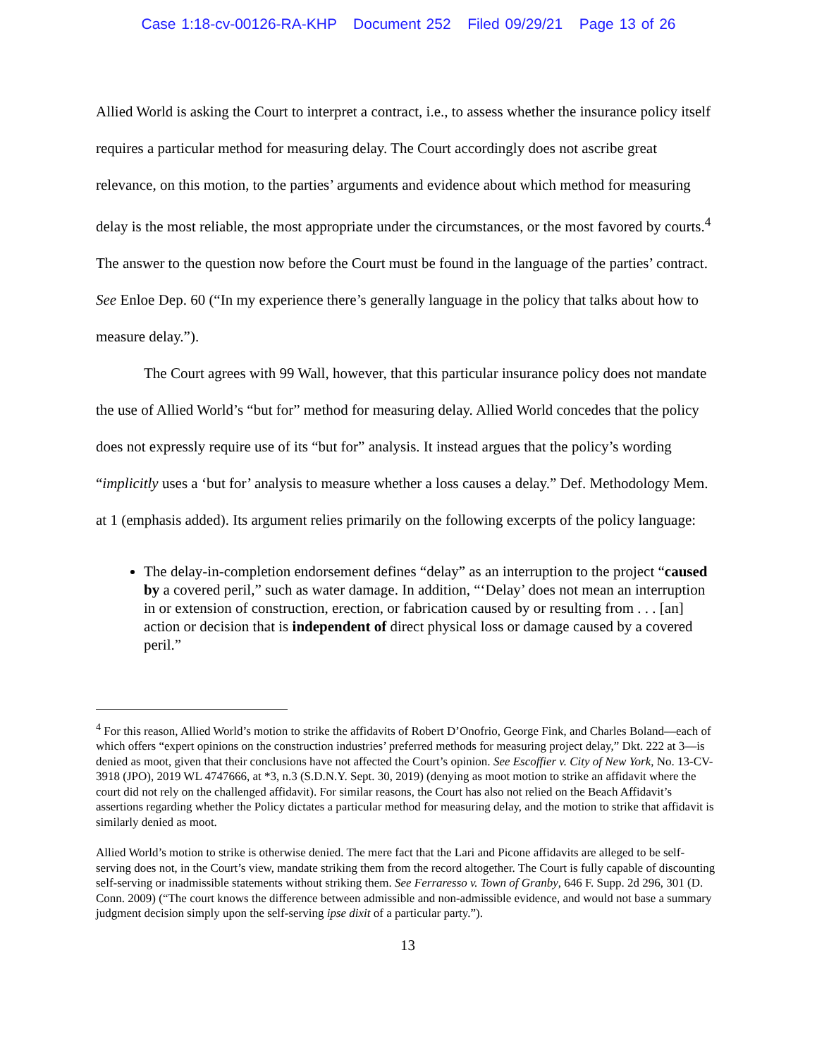Case 1:18-cv-00126-RA-KHP Document 252 Filed 09/29/21 Page 13 of 26
Allied World is asking the Court to interpret a contract, i.e., to assess whether the insurance policy itself requires a particular method for measuring delay. The Court accordingly does not ascribe great relevance, on this motion, to the parties’ arguments and evidence about which method for measuring delay is the most reliable, the most appropriate under the circumstances, or the most favored by courts.<sup>4</sup> The answer to the question now before the Court must be found in the language of the parties’ contract. See Enloe Dep. 60 (“In my experience there’s generally language in the policy that talks about how to measure delay.”).
The Court agrees with 99 Wall, however, that this particular insurance policy does not mandate the use of Allied World’s “but for” method for measuring delay. Allied World concedes that the policy does not expressly require use of its “but for” analysis. It instead argues that the policy’s wording “implicitly uses a ‘but for’ analysis to measure whether a loss causes a delay.” Def. Methodology Mem. at 1 (emphasis added). Its argument relies primarily on the following excerpts of the policy language:
The delay-in-completion endorsement defines “delay” as an interruption to the project “caused by a covered peril,” such as water damage. In addition, “‘Delay’ does not mean an interruption in or extension of construction, erection, or fabrication caused by or resulting from . . . [an] action or decision that is independent of direct physical loss or damage caused by a covered peril.”
<sup>4</sup> For this reason, Allied World’s motion to strike the affidavits of Robert D’Onofrio, George Fink, and Charles Boland—each of which offers “expert opinions on the construction industries’ preferred methods for measuring project delay,” Dkt. 222 at 3—is denied as moot, given that their conclusions have not affected the Court’s opinion. See Escoffier v. City of New York, No. 13-CV-3918 (JPO), 2019 WL 4747666, at *3, n.3 (S.D.N.Y. Sept. 30, 2019) (denying as moot motion to strike an affidavit where the court did not rely on the challenged affidavit). For similar reasons, the Court has also not relied on the Beach Affidavit’s assertions regarding whether the Policy dictates a particular method for measuring delay, and the motion to strike that affidavit is similarly denied as moot.
Allied World’s motion to strike is otherwise denied. The mere fact that the Lari and Picone affidavits are alleged to be self-serving does not, in the Court’s view, mandate striking them from the record altogether. The Court is fully capable of discounting self-serving or inadmissible statements without striking them. See Ferraresso v. Town of Granby, 646 F. Supp. 2d 296, 301 (D. Conn. 2009) (“The court knows the difference between admissible and non-admissible evidence, and would not base a summary judgment decision simply upon the self-serving ipse dixit of a particular party.”).
13